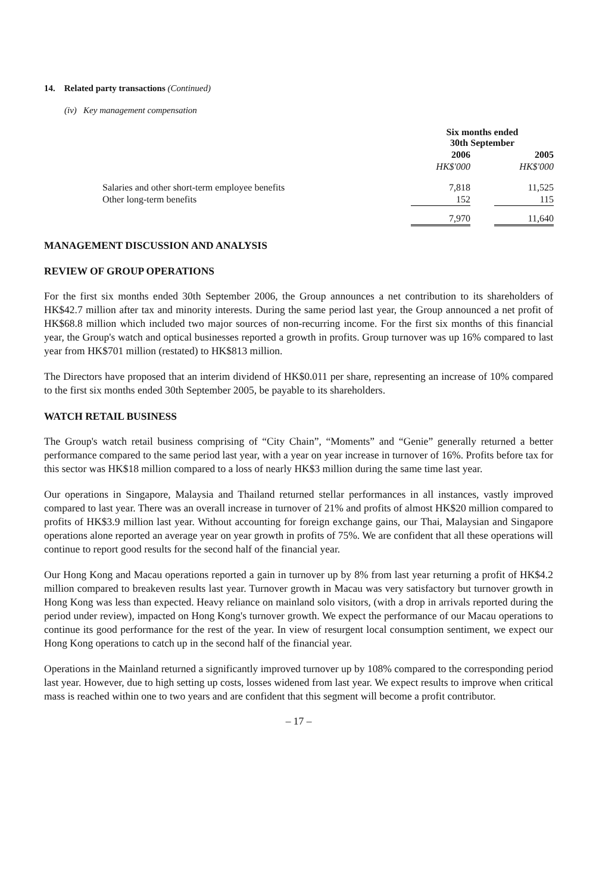14. Related party transactions (Continued)
(iv) Key management compensation
| | Six months ended 30th September | | |
| | 2006 | | 2005 |
| | HK$'000 | | HK$'000 |
| Salaries and other short-term employee benefits | 7,818 | | 11,525 |
| Other long-term benefits | 152 | | 115 |
| | 7,970 | | 11,640 |
MANAGEMENT DISCUSSION AND ANALYSIS
REVIEW OF GROUP OPERATIONS
For the first six months ended 30th September 2006, the Group announces a net contribution to its shareholders of HK$42.7 million after tax and minority interests. During the same period last year, the Group announced a net profit of HK$68.8 million which included two major sources of non-recurring income. For the first six months of this financial year, the Group's watch and optical businesses reported a growth in profits. Group turnover was up 16% compared to last year from HK$701 million (restated) to HK$813 million.
The Directors have proposed that an interim dividend of HK$0.011 per share, representing an increase of 10% compared to the first six months ended 30th September 2005, be payable to its shareholders.
WATCH RETAIL BUSINESS
The Group's watch retail business comprising of “City Chain”, “Moments” and “Genie” generally returned a better performance compared to the same period last year, with a year on year increase in turnover of 16%. Profits before tax for this sector was HK$18 million compared to a loss of nearly HK$3 million during the same time last year.
Our operations in Singapore, Malaysia and Thailand returned stellar performances in all instances, vastly improved compared to last year. There was an overall increase in turnover of 21% and profits of almost HK$20 million compared to profits of HK$3.9 million last year. Without accounting for foreign exchange gains, our Thai, Malaysian and Singapore operations alone reported an average year on year growth in profits of 75%. We are confident that all these operations will continue to report good results for the second half of the financial year.
Our Hong Kong and Macau operations reported a gain in turnover up by 8% from last year returning a profit of HK$4.2 million compared to breakeven results last year. Turnover growth in Macau was very satisfactory but turnover growth in Hong Kong was less than expected. Heavy reliance on mainland solo visitors, (with a drop in arrivals reported during the period under review), impacted on Hong Kong's turnover growth. We expect the performance of our Macau operations to continue its good performance for the rest of the year. In view of resurgent local consumption sentiment, we expect our Hong Kong operations to catch up in the second half of the financial year.
Operations in the Mainland returned a significantly improved turnover up by 108% compared to the corresponding period last year. However, due to high setting up costs, losses widened from last year. We expect results to improve when critical mass is reached within one to two years and are confident that this segment will become a profit contributor.
– 17 –